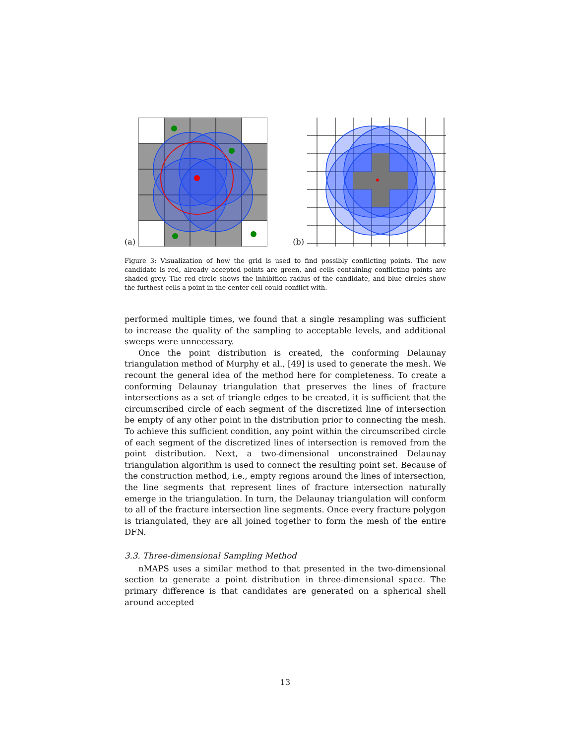(a)
(b)
Figure 3: Visualization of how the grid is used to find possibly conflicting points. The new candidate is red, already accepted points are green, and cells containing conflicting points are shaded grey. The red circle shows the inhibition radius of the candidate, and blue circles show the furthest cells a point in the center cell could conflict with.
performed multiple times, we found that a single resampling was sufficient to increase the quality of the sampling to acceptable levels, and additional sweeps were unnecessary.
Once the point distribution is created, the conforming Delaunay triangulation method of Murphy et al., [49] is used to generate the mesh. We recount the general idea of the method here for completeness. To create a conforming Delaunay triangulation that preserves the lines of fracture intersections as a set of triangle edges to be created, it is sufficient that the circumscribed circle of each segment of the discretized line of intersection be empty of any other point in the distribution prior to connecting the mesh. To achieve this sufficient condition, any point within the circumscribed circle of each segment of the discretized lines of intersection is removed from the point distribution. Next, a two-dimensional unconstrained Delaunay triangulation algorithm is used to connect the resulting point set. Because of the construction method, i.e., empty regions around the lines of intersection, the line segments that represent lines of fracture intersection naturally emerge in the triangulation. In turn, the Delaunay triangulation will conform to all of the fracture intersection line segments. Once every fracture polygon is triangulated, they are all joined together to form the mesh of the entire DFN.
3.3. Three-dimensional Sampling Method
nMAPS uses a similar method to that presented in the two-dimensional section to generate a point distribution in three-dimensional space. The primary difference is that candidates are generated on a spherical shell around accepted
13